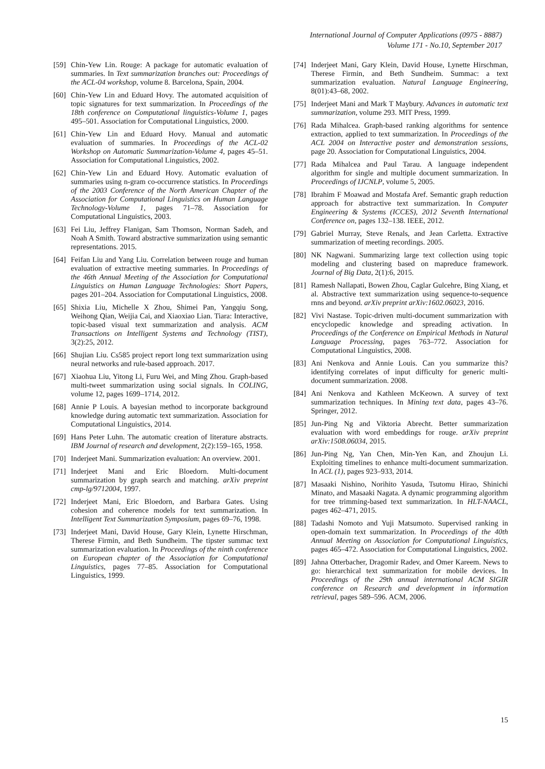International Journal of Computer Applications (0975 - 8887)
Volume 171 - No.10, September 2017
[59] Chin-Yew Lin. Rouge: A package for automatic evaluation of summaries. In Text summarization branches out: Proceedings of the ACL-04 workshop, volume 8. Barcelona, Spain, 2004.
[60] Chin-Yew Lin and Eduard Hovy. The automated acquisition of topic signatures for text summarization. In Proceedings of the 18th conference on Computational linguistics-Volume 1, pages 495–501. Association for Computational Linguistics, 2000.
[61] Chin-Yew Lin and Eduard Hovy. Manual and automatic evaluation of summaries. In Proceedings of the ACL-02 Workshop on Automatic Summarization-Volume 4, pages 45–51. Association for Computational Linguistics, 2002.
[62] Chin-Yew Lin and Eduard Hovy. Automatic evaluation of summaries using n-gram co-occurrence statistics. In Proceedings of the 2003 Conference of the North American Chapter of the Association for Computational Linguistics on Human Language Technology-Volume 1, pages 71–78. Association for Computational Linguistics, 2003.
[63] Fei Liu, Jeffrey Flanigan, Sam Thomson, Norman Sadeh, and Noah A Smith. Toward abstractive summarization using semantic representations. 2015.
[64] Feifan Liu and Yang Liu. Correlation between rouge and human evaluation of extractive meeting summaries. In Proceedings of the 46th Annual Meeting of the Association for Computational Linguistics on Human Language Technologies: Short Papers, pages 201–204. Association for Computational Linguistics, 2008.
[65] Shixia Liu, Michelle X Zhou, Shimei Pan, Yangqiu Song, Weihong Qian, Weijia Cai, and Xiaoxiao Lian. Tiara: Interactive, topic-based visual text summarization and analysis. ACM Transactions on Intelligent Systems and Technology (TIST), 3(2):25, 2012.
[66] Shujian Liu. Cs585 project report long text summarization using neural networks and rule-based approach. 2017.
[67] Xiaohua Liu, Yitong Li, Furu Wei, and Ming Zhou. Graph-based multi-tweet summarization using social signals. In COLING, volume 12, pages 1699–1714, 2012.
[68] Annie P Louis. A bayesian method to incorporate background knowledge during automatic text summarization. Association for Computational Linguistics, 2014.
[69] Hans Peter Luhn. The automatic creation of literature abstracts. IBM Journal of research and development, 2(2):159–165, 1958.
[70] Inderjeet Mani. Summarization evaluation: An overview. 2001.
[71] Inderjeet Mani and Eric Bloedorn. Multi-document summarization by graph search and matching. arXiv preprint cmp-lg/9712004, 1997.
[72] Inderjeet Mani, Eric Bloedorn, and Barbara Gates. Using cohesion and coherence models for text summarization. In Intelligent Text Summarization Symposium, pages 69–76, 1998.
[73] Inderjeet Mani, David House, Gary Klein, Lynette Hirschman, Therese Firmin, and Beth Sundheim. The tipster summac text summarization evaluation. In Proceedings of the ninth conference on European chapter of the Association for Computational Linguistics, pages 77–85. Association for Computational Linguistics, 1999.
[74] Inderjeet Mani, Gary Klein, David House, Lynette Hirschman, Therese Firmin, and Beth Sundheim. Summac: a text summarization evaluation. Natural Language Engineering, 8(01):43–68, 2002.
[75] Inderjeet Mani and Mark T Maybury. Advances in automatic text summarization, volume 293. MIT Press, 1999.
[76] Rada Mihalcea. Graph-based ranking algorithms for sentence extraction, applied to text summarization. In Proceedings of the ACL 2004 on Interactive poster and demonstration sessions, page 20. Association for Computational Linguistics, 2004.
[77] Rada Mihalcea and Paul Tarau. A language independent algorithm for single and multiple document summarization. In Proceedings of IJCNLP, volume 5, 2005.
[78] Ibrahim F Moawad and Mostafa Aref. Semantic graph reduction approach for abstractive text summarization. In Computer Engineering & Systems (ICCES), 2012 Seventh International Conference on, pages 132–138. IEEE, 2012.
[79] Gabriel Murray, Steve Renals, and Jean Carletta. Extractive summarization of meeting recordings. 2005.
[80] NK Nagwani. Summarizing large text collection using topic modeling and clustering based on mapreduce framework. Journal of Big Data, 2(1):6, 2015.
[81] Ramesh Nallapati, Bowen Zhou, Caglar Gulcehre, Bing Xiang, et al. Abstractive text summarization using sequence-to-sequence rnns and beyond. arXiv preprint arXiv:1602.06023, 2016.
[82] Vivi Nastase. Topic-driven multi-document summarization with encyclopedic knowledge and spreading activation. In Proceedings of the Conference on Empirical Methods in Natural Language Processing, pages 763–772. Association for Computational Linguistics, 2008.
[83] Ani Nenkova and Annie Louis. Can you summarize this? identifying correlates of input difficulty for generic multi-document summarization. 2008.
[84] Ani Nenkova and Kathleen McKeown. A survey of text summarization techniques. In Mining text data, pages 43–76. Springer, 2012.
[85] Jun-Ping Ng and Viktoria Abrecht. Better summarization evaluation with word embeddings for rouge. arXiv preprint arXiv:1508.06034, 2015.
[86] Jun-Ping Ng, Yan Chen, Min-Yen Kan, and Zhoujun Li. Exploiting timelines to enhance multi-document summarization. In ACL (1), pages 923–933, 2014.
[87] Masaaki Nishino, Norihito Yasuda, Tsutomu Hirao, Shinichi Minato, and Masaaki Nagata. A dynamic programming algorithm for tree trimming-based text summarization. In HLT-NAACL, pages 462–471, 2015.
[88] Tadashi Nomoto and Yuji Matsumoto. Supervised ranking in open-domain text summarization. In Proceedings of the 40th Annual Meeting on Association for Computational Linguistics, pages 465–472. Association for Computational Linguistics, 2002.
[89] Jahna Otterbacher, Dragomir Radev, and Omer Kareem. News to go: hierarchical text summarization for mobile devices. In Proceedings of the 29th annual international ACM SIGIR conference on Research and development in information retrieval, pages 589–596. ACM, 2006.
15